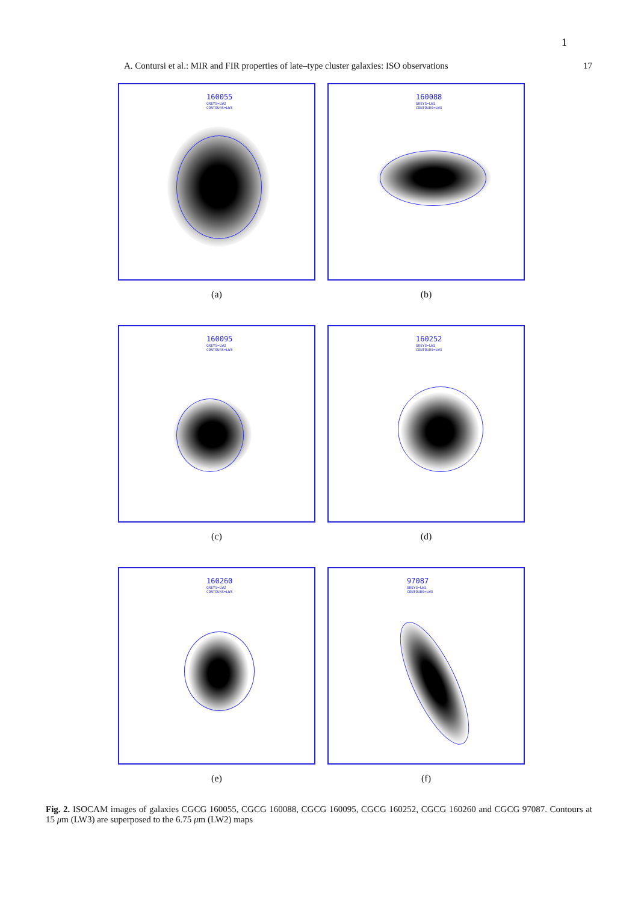1
A. Contursi et al.: MIR and FIR properties of late–type cluster galaxies: ISO observations 17
160055
GREYS=LW2
CONTOURS=LW3
(a)
160088
GREYS=LW2
CONTOURS=LW3
(b)
160095
GREYS=LW2
CONTOURS=LW3
(c)
160252
GREYS=LW2
CONTOURS=LW3
(d)
160260
GREYS=LW2
CONTOURS=LW3
(e)
97087
GREYS=LW2
CONTOURS=LW3
(f)
Fig. 2. ISOCAM images of galaxies CGCG 160055, CGCG 160088, CGCG 160095, CGCG 160252, CGCG 160260 and CGCG 97087. Contours at 15 μm (LW3) are superposed to the 6.75 μm (LW2) maps